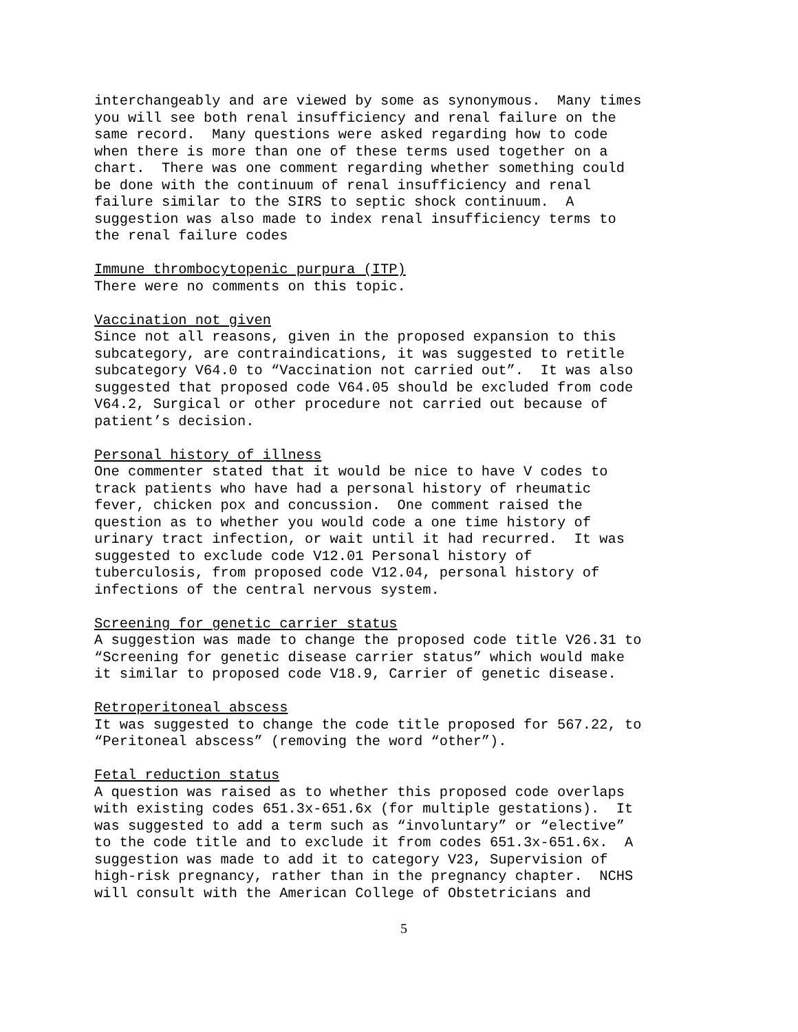interchangeably and are viewed by some as synonymous. Many times you will see both renal insufficiency and renal failure on the same record. Many questions were asked regarding how to code when there is more than one of these terms used together on a chart. There was one comment regarding whether something could be done with the continuum of renal insufficiency and renal failure similar to the SIRS to septic shock continuum. A suggestion was also made to index renal insufficiency terms to the renal failure codes
Immune thrombocytopenic purpura (ITP) There were no comments on this topic.
Vaccination not given Since not all reasons, given in the proposed expansion to this subcategory, are contraindications, it was suggested to retitle subcategory V64.0 to “Vaccination not carried out”. It was also suggested that proposed code V64.05 should be excluded from code V64.2, Surgical or other procedure not carried out because of patient’s decision.
Personal history of illness One commenter stated that it would be nice to have V codes to track patients who have had a personal history of rheumatic fever, chicken pox and concussion. One comment raised the question as to whether you would code a one time history of urinary tract infection, or wait until it had recurred. It was suggested to exclude code V12.01 Personal history of tuberculosis, from proposed code V12.04, personal history of infections of the central nervous system.
Screening for genetic carrier status A suggestion was made to change the proposed code title V26.31 to “Screening for genetic disease carrier status” which would make it similar to proposed code V18.9, Carrier of genetic disease.
Retroperitoneal abscess It was suggested to change the code title proposed for 567.22, to “Peritoneal abscess” (removing the word “other”).
Fetal reduction status A question was raised as to whether this proposed code overlaps with existing codes 651.3x-651.6x (for multiple gestations). It was suggested to add a term such as “involuntary” or “elective” to the code title and to exclude it from codes 651.3x-651.6x. A suggestion was made to add it to category V23, Supervision of high-risk pregnancy, rather than in the pregnancy chapter. NCHS will consult with the American College of Obstetricians and
5